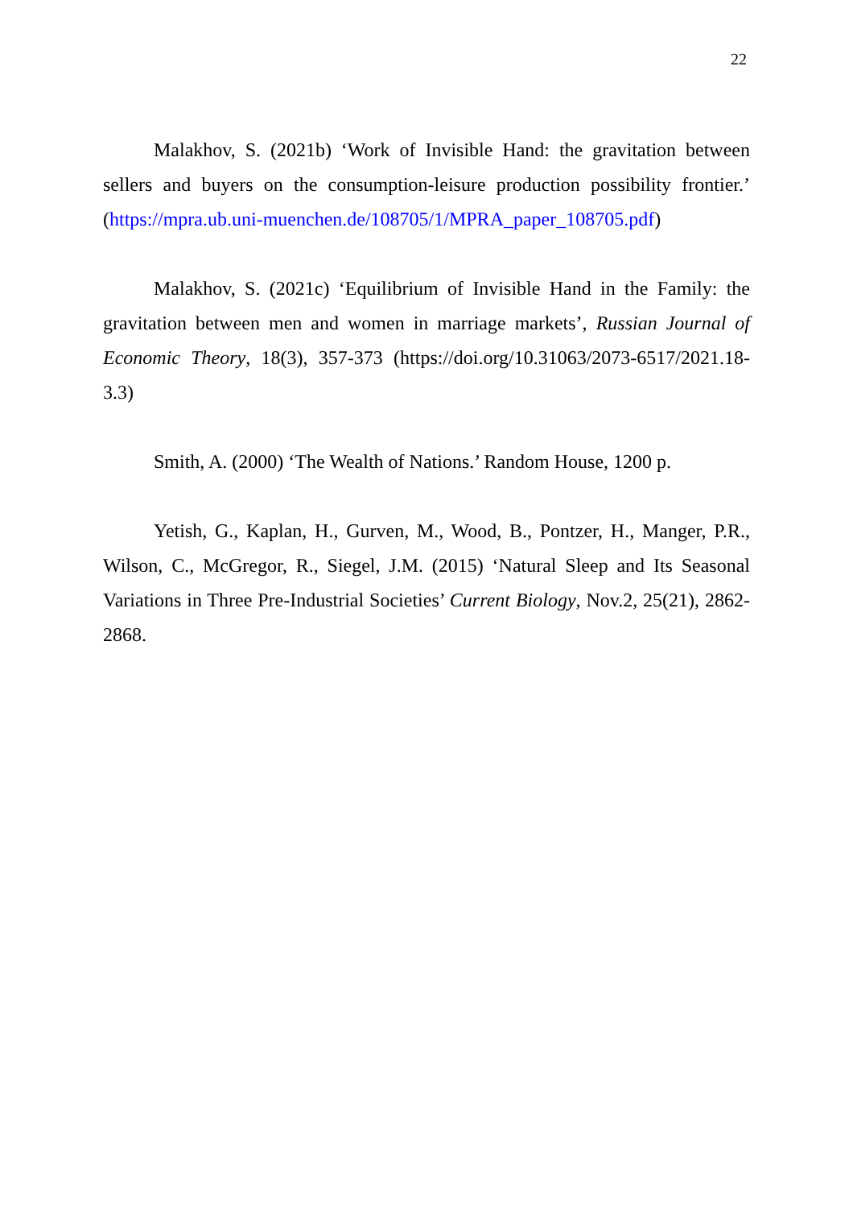22
Malakhov, S. (2021b) ‘Work of Invisible Hand: the gravitation between sellers and buyers on the consumption-leisure production possibility frontier.’ (https://mpra.ub.uni-muenchen.de/108705/1/MPRA_paper_108705.pdf)
Malakhov, S. (2021c) ‘Equilibrium of Invisible Hand in the Family: the gravitation between men and women in marriage markets’, Russian Journal of Economic Theory, 18(3), 357-373 (https://doi.org/10.31063/2073-6517/2021.18-3.3)
Smith, A. (2000) ‘The Wealth of Nations.’ Random House, 1200 p.
Yetish, G., Kaplan, H., Gurven, M., Wood, B., Pontzer, H., Manger, P.R., Wilson, C., McGregor, R., Siegel, J.M. (2015) ‘Natural Sleep and Its Seasonal Variations in Three Pre-Industrial Societies’ Current Biology, Nov.2, 25(21), 2862-2868.